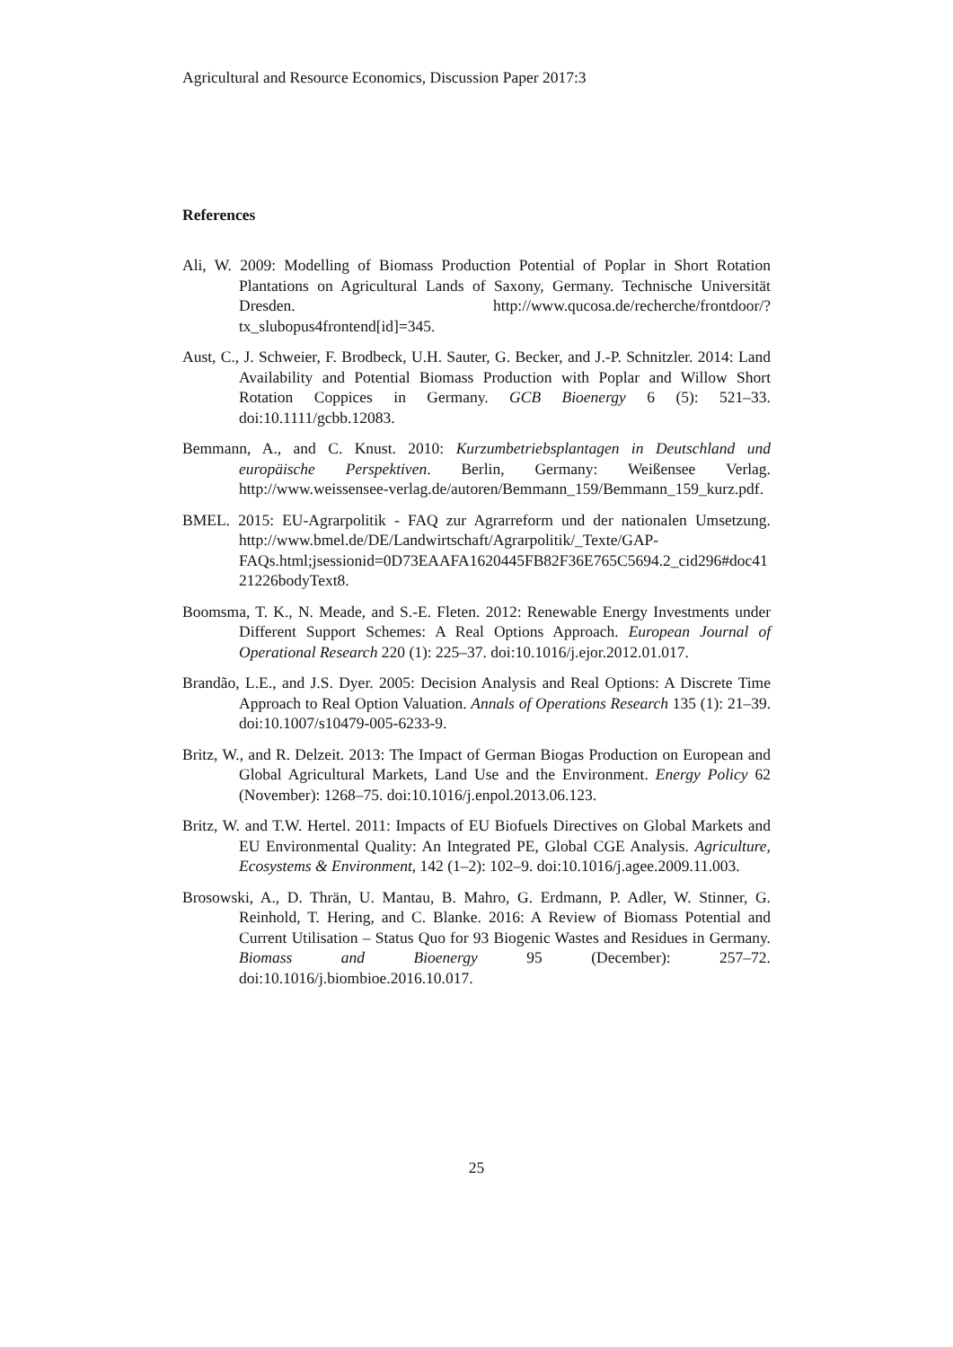Agricultural and Resource Economics, Discussion Paper 2017:3
References
Ali, W. 2009: Modelling of Biomass Production Potential of Poplar in Short Rotation Plantations on Agricultural Lands of Saxony, Germany. Technische Universität Dresden. http://www.qucosa.de/recherche/frontdoor/?tx_slubopus4frontend[id]=345.
Aust, C., J. Schweier, F. Brodbeck, U.H. Sauter, G. Becker, and J.-P. Schnitzler. 2014: Land Availability and Potential Biomass Production with Poplar and Willow Short Rotation Coppices in Germany. GCB Bioenergy 6 (5): 521–33. doi:10.1111/gcbb.12083.
Bemmann, A., and C. Knust. 2010: Kurzumbetriebsplantagen in Deutschland und europäische Perspektiven. Berlin, Germany: Weißensee Verlag. http://www.weissensee-verlag.de/autoren/Bemmann_159/Bemmann_159_kurz.pdf.
BMEL. 2015: EU-Agrarpolitik - FAQ zur Agrarreform und der nationalen Umsetzung. http://www.bmel.de/DE/Landwirtschaft/Agrarpolitik/_Texte/GAP-FAQs.html;jsessionid=0D73EAAFA1620445FB82F36E765C5694.2_cid296#doc4121226bodyText8.
Boomsma, T. K., N. Meade, and S.-E. Fleten. 2012: Renewable Energy Investments under Different Support Schemes: A Real Options Approach. European Journal of Operational Research 220 (1): 225–37. doi:10.1016/j.ejor.2012.01.017.
Brandão, L.E., and J.S. Dyer. 2005: Decision Analysis and Real Options: A Discrete Time Approach to Real Option Valuation. Annals of Operations Research 135 (1): 21–39. doi:10.1007/s10479-005-6233-9.
Britz, W., and R. Delzeit. 2013: The Impact of German Biogas Production on European and Global Agricultural Markets, Land Use and the Environment. Energy Policy 62 (November): 1268–75. doi:10.1016/j.enpol.2013.06.123.
Britz, W. and T.W. Hertel. 2011: Impacts of EU Biofuels Directives on Global Markets and EU Environmental Quality: An Integrated PE, Global CGE Analysis. Agriculture, Ecosystems & Environment, 142 (1–2): 102–9. doi:10.1016/j.agee.2009.11.003.
Brosowski, A., D. Thrän, U. Mantau, B. Mahro, G. Erdmann, P. Adler, W. Stinner, G. Reinhold, T. Hering, and C. Blanke. 2016: A Review of Biomass Potential and Current Utilisation – Status Quo for 93 Biogenic Wastes and Residues in Germany. Biomass and Bioenergy 95 (December): 257–72. doi:10.1016/j.biombioe.2016.10.017.
25